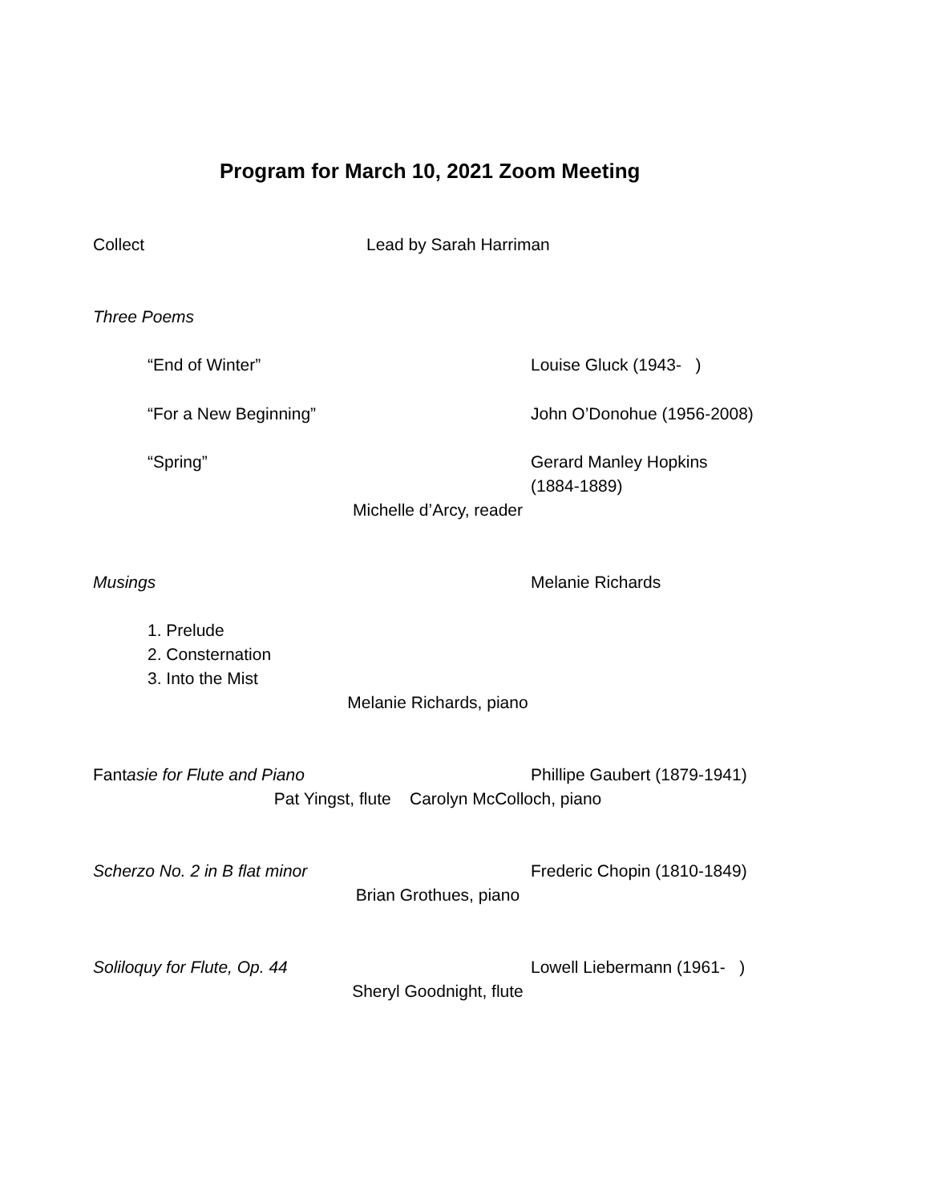Program for March 10, 2021 Zoom Meeting
Collect Lead by Sarah Harriman
Three Poems
“End of Winter” Louise Gluck (1943- )
“For a New Beginning” John O’Donohue (1956-2008)
“Spring” Gerard Manley Hopkins
(1884-1889)
Michelle d’Arcy, reader
Musings Melanie Richards
1. Prelude
2. Consternation
3. Into the Mist
Melanie Richards, piano
Fantasie for Flute and Piano Phillipe Gaubert (1879-1941)
Pat Yingst, flute Carolyn McColloch, piano
Scherzo No. 2 in B flat minor Frederic Chopin (1810-1849)
Brian Grothues, piano
Soliloquy for Flute, Op. 44 Lowell Liebermann (1961- )
Sheryl Goodnight, flute